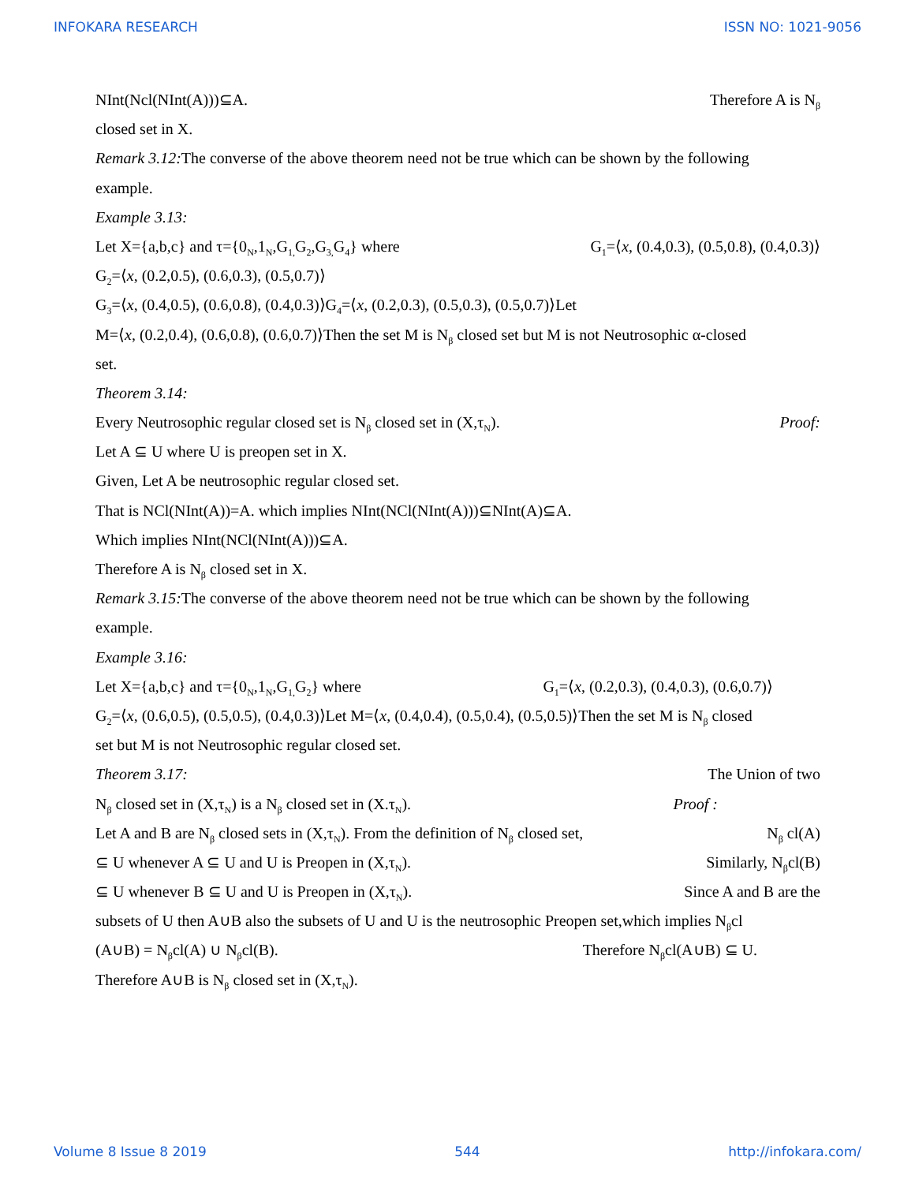INFOKARA RESEARCH ISSN NO: 1021-9056
NInt(Ncl(NInt(A)))⊆A. Therefore A is N<sub>β</sub>
closed set in X.
Remark 3.12: The converse of the above theorem need not be true which can be shown by the following
example.
Example 3.13:
Let X={a,b,c} and τ={0<sub>N</sub>,1<sub>N</sub>,G<sub>1,</sub>G<sub>2</sub>,G<sub>3,</sub>G<sub>4</sub>} where G<sub>1</sub>=⟨x, (0.4,0.3), (0.5,0.8), (0.4,0.3)⟩
G<sub>2</sub>=⟨x, (0.2,0.5), (0.6,0.3), (0.5,0.7)⟩
G<sub>3</sub>=⟨x, (0.4,0.5), (0.6,0.8), (0.4,0.3)⟩G<sub>4</sub>=⟨x, (0.2,0.3), (0.5,0.3), (0.5,0.7)⟩Let
M=⟨x, (0.2,0.4), (0.6,0.8), (0.6,0.7)⟩Then the set M is N<sub>β</sub> closed set but M is not Neutrosophic α-closed
set.
Theorem 3.14:
Every Neutrosophic regular closed set is N<sub>β</sub> closed set in (X,τ<sub>N</sub>). Proof:
Let A ⊆ U where U is preopen set in X.
Given, Let A be neutrosophic regular closed set.
That is NCl(NInt(A))=A. which implies NInt(NCl(NInt(A)))⊆NInt(A)⊆A.
Which implies NInt(NCl(NInt(A)))⊆A.
Therefore A is N<sub>β</sub> closed set in X.
Remark 3.15: The converse of the above theorem need not be true which can be shown by the following
example.
Example 3.16:
Let X={a,b,c} and τ={0<sub>N</sub>,1<sub>N</sub>,G<sub>1,</sub>G<sub>2</sub>} where G<sub>1</sub>=⟨x, (0.2,0.3), (0.4,0.3), (0.6,0.7)⟩
G<sub>2</sub>=⟨x, (0.6,0.5), (0.5,0.5), (0.4,0.3)⟩Let M=⟨x, (0.4,0.4), (0.5,0.4), (0.5,0.5)⟩Then the set M is N<sub>β</sub> closed
set but M is not Neutrosophic regular closed set.
Theorem 3.17: The Union of two
N<sub>β</sub> closed set in (X,τ<sub>N</sub>) is a N<sub>β</sub> closed set in (X.τ<sub>N</sub>). Proof :
Let A and B are N<sub>β</sub> closed sets in (X,τ<sub>N</sub>). From the definition of N<sub>β</sub> closed set, N<sub>β</sub> cl(A)
⊆ U whenever A ⊆ U and U is Preopen in (X,τ<sub>N</sub>). Similarly, N<sub>β</sub>cl(B)
⊆ U whenever B ⊆ U and U is Preopen in (X,τ<sub>N</sub>). Since A and B are the
subsets of U then A∪B also the subsets of U and U is the neutrosophic Preopen set,which implies N<sub>β</sub>cl
(A∪B) = N<sub>β</sub>cl(A) ∪ N<sub>β</sub>cl(B). Therefore N<sub>β</sub>cl(A∪B) ⊆ U.
Therefore A∪B is N<sub>β</sub> closed set in (X,τ<sub>N</sub>).
Volume 8 Issue 8 2019 544 http://infokara.com/